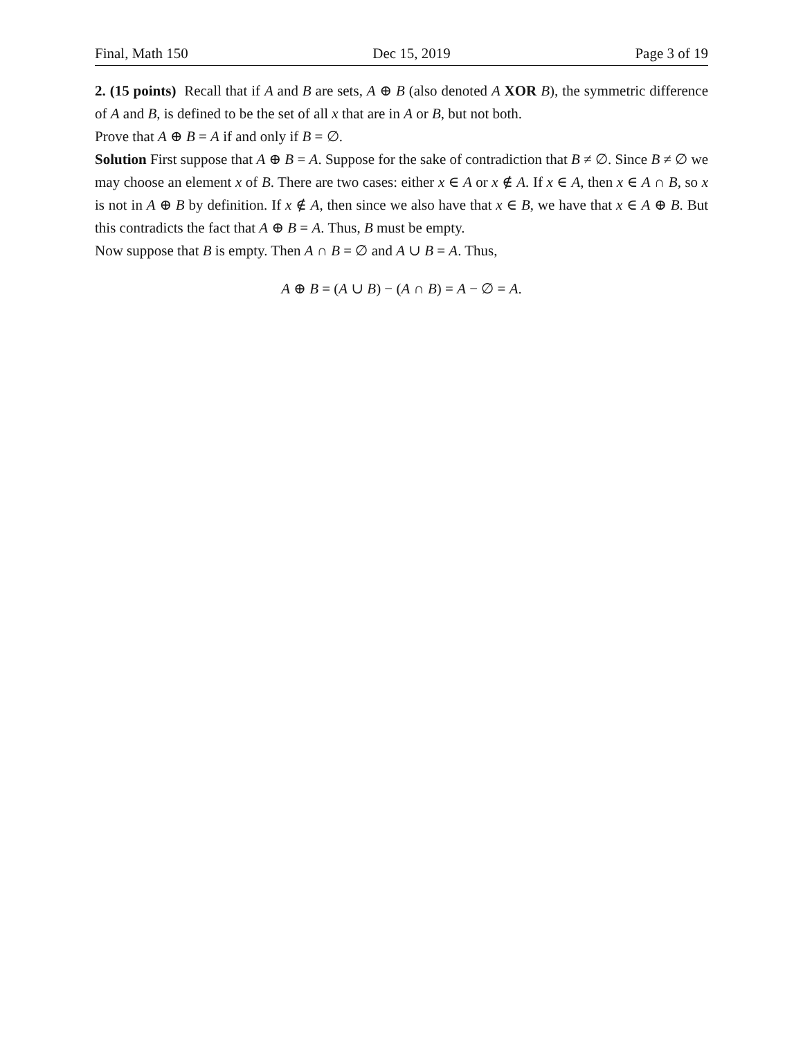Final, Math 150 Dec 15, 2019 Page 3 of 19
2. (15 points) Recall that if A and B are sets, A ⊕ B (also denoted A XOR B), the symmetric difference of A and B, is defined to be the set of all x that are in A or B, but not both.
Prove that A ⊕ B = A if and only if B = ∅.
Solution First suppose that A ⊕ B = A. Suppose for the sake of contradiction that B ≠ ∅. Since B ≠ ∅ we may choose an element x of B. There are two cases: either x ∈ A or x ∉ A. If x ∈ A, then x ∈ A ∩ B, so x is not in A ⊕ B by definition. If x ∉ A, then since we also have that x ∈ B, we have that x ∈ A ⊕ B. But this contradicts the fact that A ⊕ B = A. Thus, B must be empty.
Now suppose that B is empty. Then A ∩ B = ∅ and A ∪ B = A. Thus,
A ⊕ B = (A ∪ B) − (A ∩ B) = A − ∅ = A.